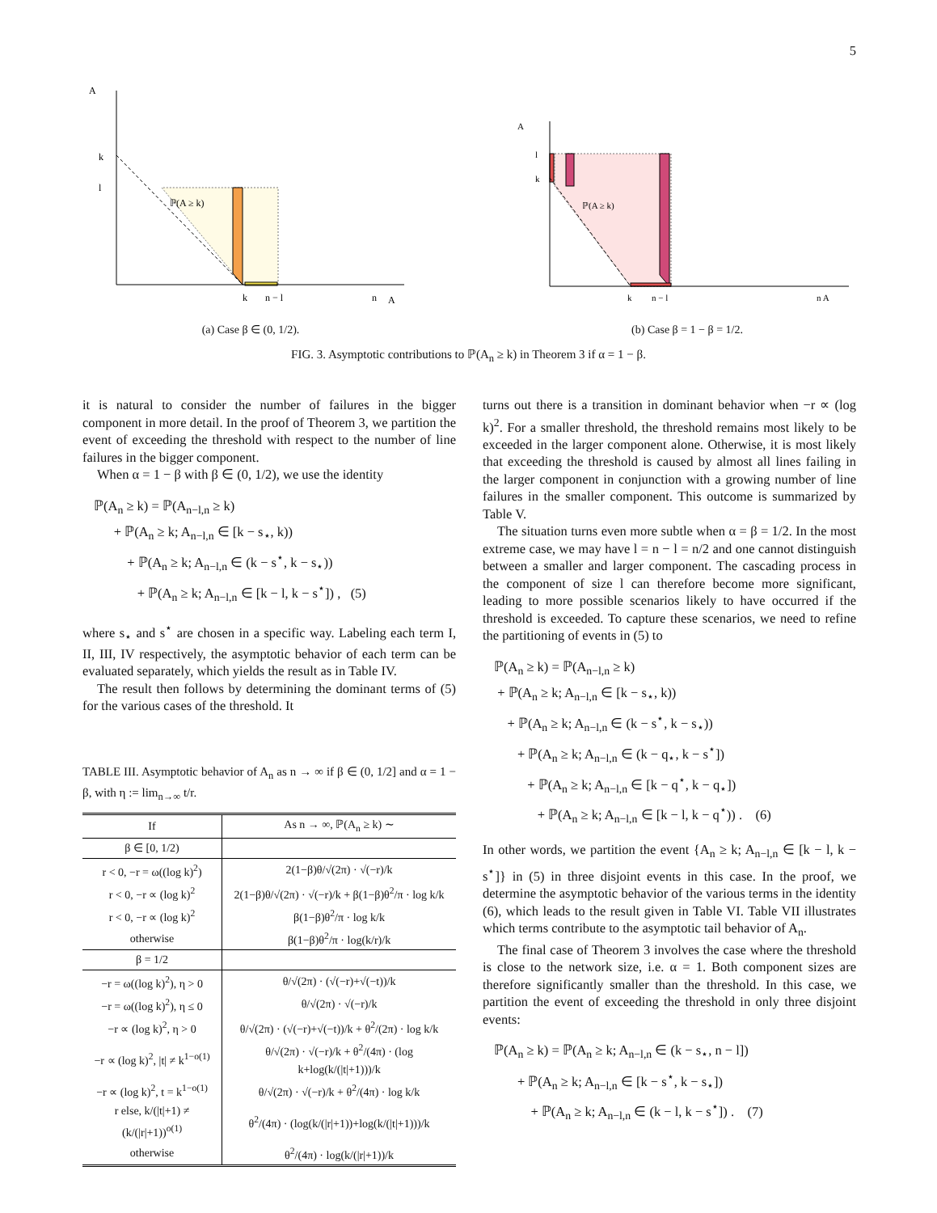5
A
k
l
ℙ(A ≥ k)
k
n − l
n
A
(a) Case β ∈ (0, 1/2).
A
l
k
ℙ(A ≥ k)
k
n − l
n A
(b) Case β = 1 − β = 1/2.
FIG. 3. Asymptotic contributions to ℙ(A<sub>n</sub> ≥ k) in Theorem 3 if α = 1 − β.
it is natural to consider the number of failures in the bigger component in more detail. In the proof of Theorem 3, we partition the event of exceeding the threshold with respect to the number of line failures in the bigger component.
When α = 1 − β with β ∈ (0, 1/2), we use the identity
ℙ(A<sub>n</sub> ≥ k) = ℙ(A<sub>n−l,n</sub> ≥ k)
+ ℙ(A<sub>n</sub> ≥ k; A<sub>n−l,n</sub> ∈ [k − s<sub>⋆</sub>, k))
+ ℙ(A<sub>n</sub> ≥ k; A<sub>n−l,n</sub> ∈ (k − s<sup>⋆</sup>, k − s<sub>⋆</sub>))
+ ℙ(A<sub>n</sub> ≥ k; A<sub>n−l,n</sub> ∈ [k − l, k − s<sup>⋆</sup>]) , (5)
where s<sub>⋆</sub> and s<sup>⋆</sup> are chosen in a specific way. Labeling each term I, II, III, IV respectively, the asymptotic behavior of each term can be evaluated separately, which yields the result as in Table IV.
The result then follows by determining the dominant terms of (5) for the various cases of the threshold. It
TABLE III. Asymptotic behavior of A<sub>n</sub> as n → ∞ if β ∈ (0, 1/2] and α = 1 − β, with η := lim<sub>n→∞</sub> t/r.
| If | As n → ∞, ℙ(A<sub>n</sub> ≥ k) ∼ |
| --- | --- |
| β ∈ [0, 1/2) | |
| r < 0, −r = ω((log k)<sup>2</sup>) | 2(1−β)θ/√(2π) · √(−r)/k |
| r < 0, −r ∝ (log k)<sup>2</sup> | 2(1−β)θ/√(2π) · √(−r)/k + β(1−β)θ<sup>2</sup>/π · log k/k |
| r < 0, −r ∝ (log k)<sup>2</sup> | β(1−β)θ<sup>2</sup>/π · log k/k |
| otherwise | β(1−β)θ<sup>2</sup>/π · log(k/r)/k |
| β = 1/2 | |
| −r = ω((log k)<sup>2</sup>), η > 0 | θ/√(2π) · (√(−r)+√(−t))/k |
| −r = ω((log k)<sup>2</sup>), η ≤ 0 | θ/√(2π) · √(−r)/k |
| −r ∝ (log k)<sup>2</sup>, η > 0 | θ/√(2π) · (√(−r)+√(−t))/k + θ<sup>2</sup>/(2π) · log k/k |
| −r ∝ (log k)<sup>2</sup>, /t/ ≠ k<sup>1−o(1)</sup> | θ/√(2π) · √(−r)/k + θ<sup>2</sup>/(4π) · (log k+log(k/(/t/+1)))/k |
| −r ∝ (log k)<sup>2</sup>, t = k<sup>1−o(1)</sup> | θ/√(2π) · √(−r)/k + θ<sup>2</sup>/(4π) · log k/k |
| r else, k/(/t/+1) ≠ (k/(/r/+1))<sup>o(1)</sup> | θ<sup>2</sup>/(4π) · (log(k/(/r/+1))+log(k/(/t/+1)))/k |
| otherwise | θ<sup>2</sup>/(4π) · log(k/(/r/+1))/k |
turns out there is a transition in dominant behavior when −r ∝ (log k)<sup>2</sup>. For a smaller threshold, the threshold remains most likely to be exceeded in the larger component alone. Otherwise, it is most likely that exceeding the threshold is caused by almost all lines failing in the larger component in conjunction with a growing number of line failures in the smaller component. This outcome is summarized by Table V.
The situation turns even more subtle when α = β = 1/2. In the most extreme case, we may have l = n − l = n/2 and one cannot distinguish between a smaller and larger component. The cascading process in the component of size l can therefore become more significant, leading to more possible scenarios likely to have occurred if the threshold is exceeded. To capture these scenarios, we need to refine the partitioning of events in (5) to
ℙ(A<sub>n</sub> ≥ k) = ℙ(A<sub>n−l,n</sub> ≥ k)
+ ℙ(A<sub>n</sub> ≥ k; A<sub>n−l,n</sub> ∈ [k − s<sub>⋆</sub>, k))
+ ℙ(A<sub>n</sub> ≥ k; A<sub>n−l,n</sub> ∈ (k − s<sup>⋆</sup>, k − s<sub>⋆</sub>))
+ ℙ(A<sub>n</sub> ≥ k; A<sub>n−l,n</sub> ∈ (k − q<sub>⋆</sub>, k − s<sup>⋆</sup>])
+ ℙ(A<sub>n</sub> ≥ k; A<sub>n−l,n</sub> ∈ [k − q<sup>⋆</sup>, k − q<sub>⋆</sub>])
+ ℙ(A<sub>n</sub> ≥ k; A<sub>n−l,n</sub> ∈ [k − l, k − q<sup>⋆</sup>)) . (6)
In other words, we partition the event {A<sub>n</sub> ≥ k; A<sub>n−l,n</sub> ∈ [k − l, k − s<sup>⋆</sup>]} in (5) in three disjoint events in this case. In the proof, we determine the asymptotic behavior of the various terms in the identity (6), which leads to the result given in Table VI. Table VII illustrates which terms contribute to the asymptotic tail behavior of A<sub>n</sub>.
The final case of Theorem 3 involves the case where the threshold is close to the network size, i.e. α = 1. Both component sizes are therefore significantly smaller than the threshold. In this case, we partition the event of exceeding the threshold in only three disjoint events:
ℙ(A<sub>n</sub> ≥ k) = ℙ(A<sub>n</sub> ≥ k; A<sub>n−l,n</sub> ∈ (k − s<sub>⋆</sub>, n − l])
+ ℙ(A<sub>n</sub> ≥ k; A<sub>n−l,n</sub> ∈ [k − s<sup>⋆</sup>, k − s<sub>⋆</sub>])
+ ℙ(A<sub>n</sub> ≥ k; A<sub>n−l,n</sub> ∈ (k − l, k − s<sup>⋆</sup>]) . (7)